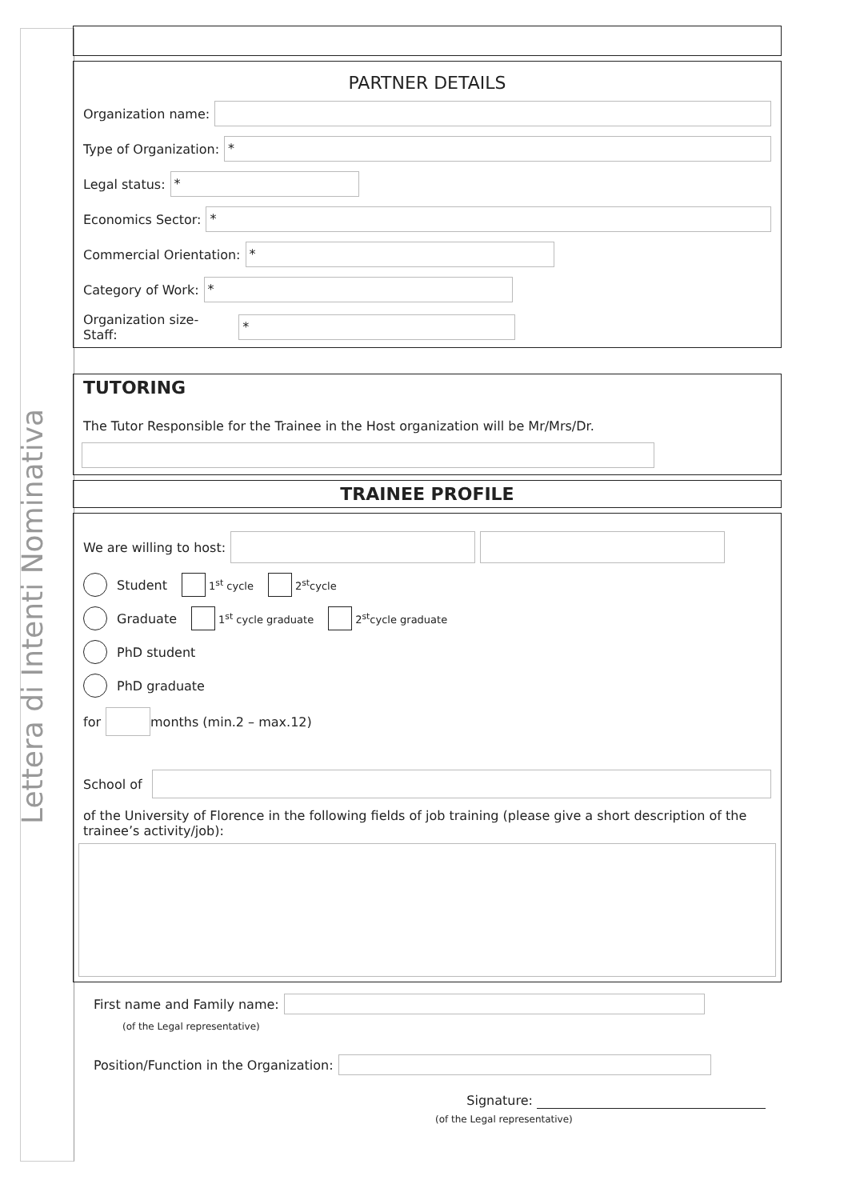Lettera di Intenti Nominativa
PARTNER DETAILS
Organization name:
Type of Organization:
*
Legal status:
*
Economics Sector:
*
Commercial Orientation:
*
Category of Work:
*
Organization size-
Staff:
*
TUTORING
The Tutor Responsible for the Trainee in the Host organization will be Mr/Mrs/Dr.
TRAINEE PROFILE
We are willing to host:
Student 1<sup>st</sup> cycle 2<sup>st</sup>cycle
Graduate 1<sup>st</sup> cycle graduate 2<sup>st</sup>cycle graduate
PhD student
PhD graduate
for
months (min.2 – max.12)
School of
of the University of Florence in the following fields of job training (please give a short description of the trainee’s activity/job):
First name and Family name:
(of the Legal representative)
Position/Function in the Organization:
Signature:
(of the Legal representative)